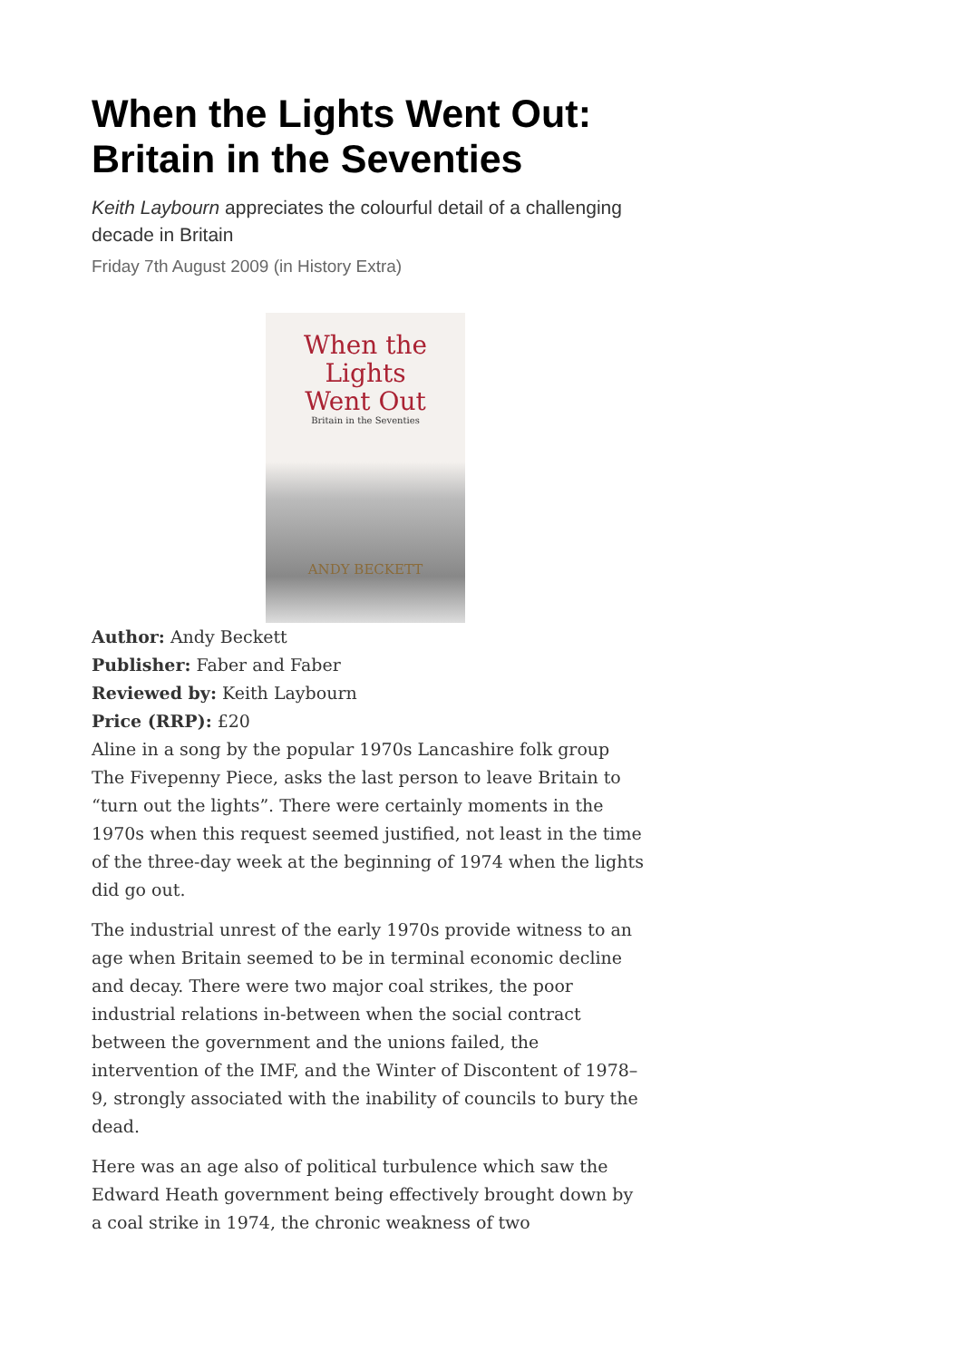When the Lights Went Out: Britain in the Seventies
Keith Laybourn appreciates the colourful detail of a challenging decade in Britain
Friday 7th August 2009 (in History Extra)
When the
Lights
Went Out
Britain in the Seventies
ANDY BECKETT
Author: Andy Beckett
Publisher: Faber and Faber
Reviewed by: Keith Laybourn
Price (RRP): £20
Aline in a song by the popular 1970s Lancashire folk group The Fivepenny Piece, asks the last person to leave Britain to “turn out the lights”. There were certainly moments in the 1970s when this request seemed justified, not least in the time of the three-day week at the beginning of 1974 when the lights did go out.
The industrial unrest of the early 1970s provide witness to an age when Britain seemed to be in terminal economic decline and decay. There were two major coal strikes, the poor industrial relations in-between when the social contract between the government and the unions failed, the intervention of the IMF, and the Winter of Discontent of 1978–9, strongly associated with the inability of councils to bury the dead.
Here was an age also of political turbulence which saw the Edward Heath government being effectively brought down by a coal strike in 1974, the chronic weakness of two